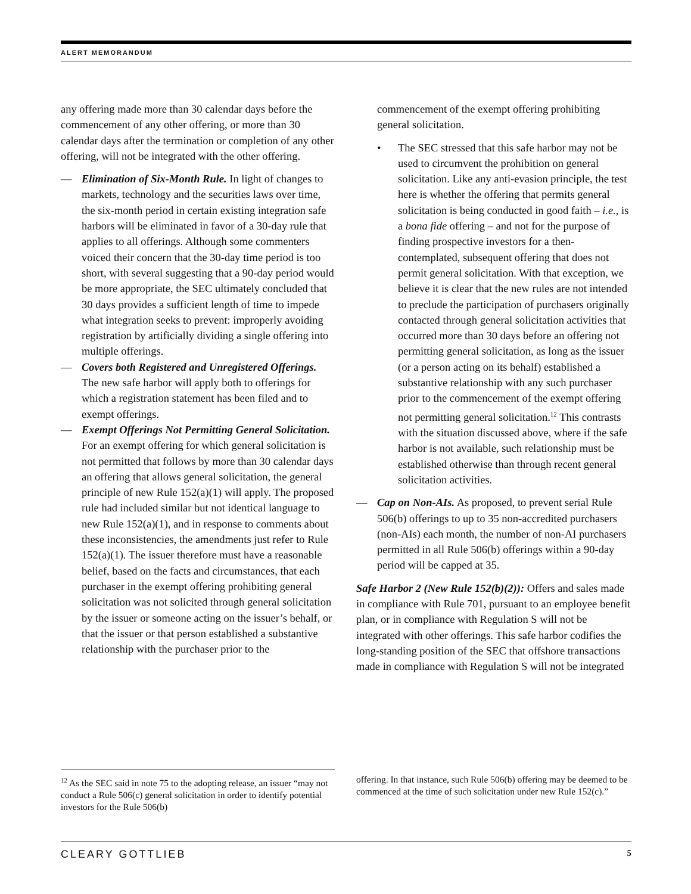ALERT MEMORANDUM
any offering made more than 30 calendar days before the commencement of any other offering, or more than 30 calendar days after the termination or completion of any other offering, will not be integrated with the other offering.
— Elimination of Six-Month Rule. In light of changes to markets, technology and the securities laws over time, the six-month period in certain existing integration safe harbors will be eliminated in favor of a 30-day rule that applies to all offerings. Although some commenters voiced their concern that the 30-day time period is too short, with several suggesting that a 90-day period would be more appropriate, the SEC ultimately concluded that 30 days provides a sufficient length of time to impede what integration seeks to prevent: improperly avoiding registration by artificially dividing a single offering into multiple offerings.
— Covers both Registered and Unregistered Offerings. The new safe harbor will apply both to offerings for which a registration statement has been filed and to exempt offerings.
— Exempt Offerings Not Permitting General Solicitation. For an exempt offering for which general solicitation is not permitted that follows by more than 30 calendar days an offering that allows general solicitation, the general principle of new Rule 152(a)(1) will apply. The proposed rule had included similar but not identical language to new Rule 152(a)(1), and in response to comments about these inconsistencies, the amendments just refer to Rule 152(a)(1). The issuer therefore must have a reasonable belief, based on the facts and circumstances, that each purchaser in the exempt offering prohibiting general solicitation was not solicited through general solicitation by the issuer or someone acting on the issuer’s behalf, or that the issuer or that person established a substantive relationship with the purchaser prior to the
commencement of the exempt offering prohibiting general solicitation.
• The SEC stressed that this safe harbor may not be used to circumvent the prohibition on general solicitation. Like any anti-evasion principle, the test here is whether the offering that permits general solicitation is being conducted in good faith – i.e., is a bona fide offering – and not for the purpose of finding prospective investors for a then-contemplated, subsequent offering that does not permit general solicitation. With that exception, we believe it is clear that the new rules are not intended to preclude the participation of purchasers originally contacted through general solicitation activities that occurred more than 30 days before an offering not permitting general solicitation, as long as the issuer (or a person acting on its behalf) established a substantive relationship with any such purchaser prior to the commencement of the exempt offering not permitting general solicitation.<sup>12</sup> This contrasts with the situation discussed above, where if the safe harbor is not available, such relationship must be established otherwise than through recent general solicitation activities.
— Cap on Non-AIs. As proposed, to prevent serial Rule 506(b) offerings to up to 35 non-accredited purchasers (non-AIs) each month, the number of non-AI purchasers permitted in all Rule 506(b) offerings within a 90-day period will be capped at 35.
Safe Harbor 2 (New Rule 152(b)(2)): Offers and sales made in compliance with Rule 701, pursuant to an employee benefit plan, or in compliance with Regulation S will not be integrated with other offerings. This safe harbor codifies the long-standing position of the SEC that offshore transactions made in compliance with Regulation S will not be integrated
<sup>12</sup> As the SEC said in note 75 to the adopting release, an issuer “may not conduct a Rule 506(c) general solicitation in order to identify potential investors for the Rule 506(b)
offering. In that instance, such Rule 506(b) offering may be deemed to be commenced at the time of such solicitation under new Rule 152(c).”
CLEARY GOTTLIEB 5